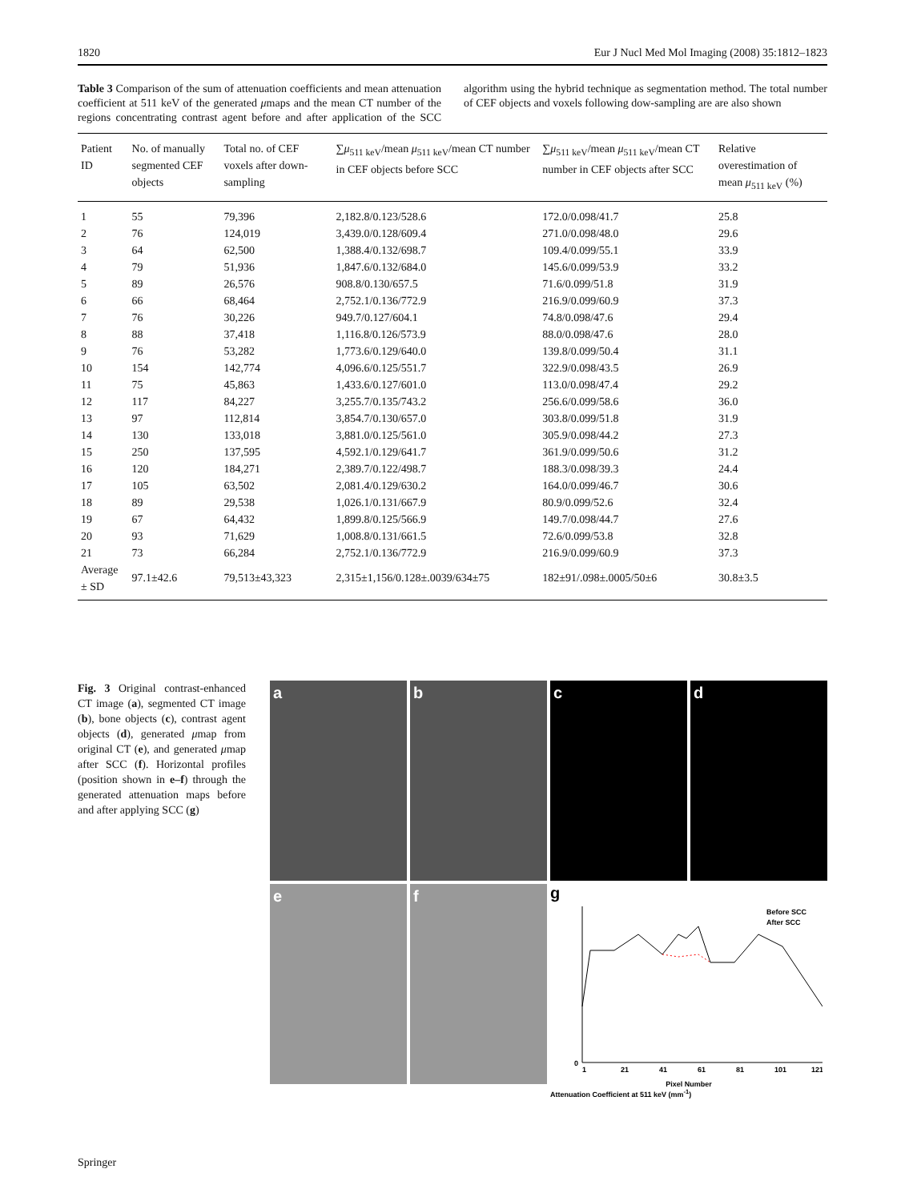1820 Eur J Nucl Med Mol Imaging (2008) 35:1812–1823
Table 3 Comparison of the sum of attenuation coefficients and mean attenuation coefficient at 511 keV of the generated μmaps and the mean CT number of the regions concentrating contrast agent before and after application of the SCC algorithm using the hybrid technique as segmentation method. The total number of CEF objects and voxels following dow-sampling are are also shown
| Patient ID | No. of manually segmented CEF objects | Total no. of CEF voxels after down-sampling | ∑ μ<sub>511 keV</sub>/mean μ<sub>511 keV</sub>/mean CT number in CEF objects before SCC | ∑ μ<sub>511 keV</sub>/mean μ<sub>511 keV</sub>/mean CT number in CEF objects after SCC | Relative overestimation of mean μ<sub>511 keV</sub> (%) |
| --- | --- | --- | --- | --- | --- |
| 1 | 55 | 79,396 | 2,182.8/0.123/528.6 | 172.0/0.098/41.7 | 25.8 |
| 2 | 76 | 124,019 | 3,439.0/0.128/609.4 | 271.0/0.098/48.0 | 29.6 |
| 3 | 64 | 62,500 | 1,388.4/0.132/698.7 | 109.4/0.099/55.1 | 33.9 |
| 4 | 79 | 51,936 | 1,847.6/0.132/684.0 | 145.6/0.099/53.9 | 33.2 |
| 5 | 89 | 26,576 | 908.8/0.130/657.5 | 71.6/0.099/51.8 | 31.9 |
| 6 | 66 | 68,464 | 2,752.1/0.136/772.9 | 216.9/0.099/60.9 | 37.3 |
| 7 | 76 | 30,226 | 949.7/0.127/604.1 | 74.8/0.098/47.6 | 29.4 |
| 8 | 88 | 37,418 | 1,116.8/0.126/573.9 | 88.0/0.098/47.6 | 28.0 |
| 9 | 76 | 53,282 | 1,773.6/0.129/640.0 | 139.8/0.099/50.4 | 31.1 |
| 10 | 154 | 142,774 | 4,096.6/0.125/551.7 | 322.9/0.098/43.5 | 26.9 |
| 11 | 75 | 45,863 | 1,433.6/0.127/601.0 | 113.0/0.098/47.4 | 29.2 |
| 12 | 117 | 84,227 | 3,255.7/0.135/743.2 | 256.6/0.099/58.6 | 36.0 |
| 13 | 97 | 112,814 | 3,854.7/0.130/657.0 | 303.8/0.099/51.8 | 31.9 |
| 14 | 130 | 133,018 | 3,881.0/0.125/561.0 | 305.9/0.098/44.2 | 27.3 |
| 15 | 250 | 137,595 | 4,592.1/0.129/641.7 | 361.9/0.099/50.6 | 31.2 |
| 16 | 120 | 184,271 | 2,389.7/0.122/498.7 | 188.3/0.098/39.3 | 24.4 |
| 17 | 105 | 63,502 | 2,081.4/0.129/630.2 | 164.0/0.099/46.7 | 30.6 |
| 18 | 89 | 29,538 | 1,026.1/0.131/667.9 | 80.9/0.099/52.6 | 32.4 |
| 19 | 67 | 64,432 | 1,899.8/0.125/566.9 | 149.7/0.098/44.7 | 27.6 |
| 20 | 93 | 71,629 | 1,008.8/0.131/661.5 | 72.6/0.099/53.8 | 32.8 |
| 21 | 73 | 66,284 | 2,752.1/0.136/772.9 | 216.9/0.099/60.9 | 37.3 |
| Average ± SD | 97.1±42.6 | 79,513±43,323 | 2,315±1,156/0.128±.0039/634±75 | 182±91/.098±.0005/50±6 | 30.8±3.5 |
Fig. 3 Original contrast-enhanced CT image (a), segmented CT image (b), bone objects (c), contrast agent objects (d), generated μmap from original CT (e), and generated μmap after SCC (f). Horizontal profiles (position shown in e–f) through the generated attenuation maps before and after applying SCC (g)
a
b
c
d
e
f
g
Before SCC
After SCC
0
1
21
41
61
81
101
121
Pixel Number
Attenuation Coefficient at 511 keV (mm<sup>-1</sup>)
Springer